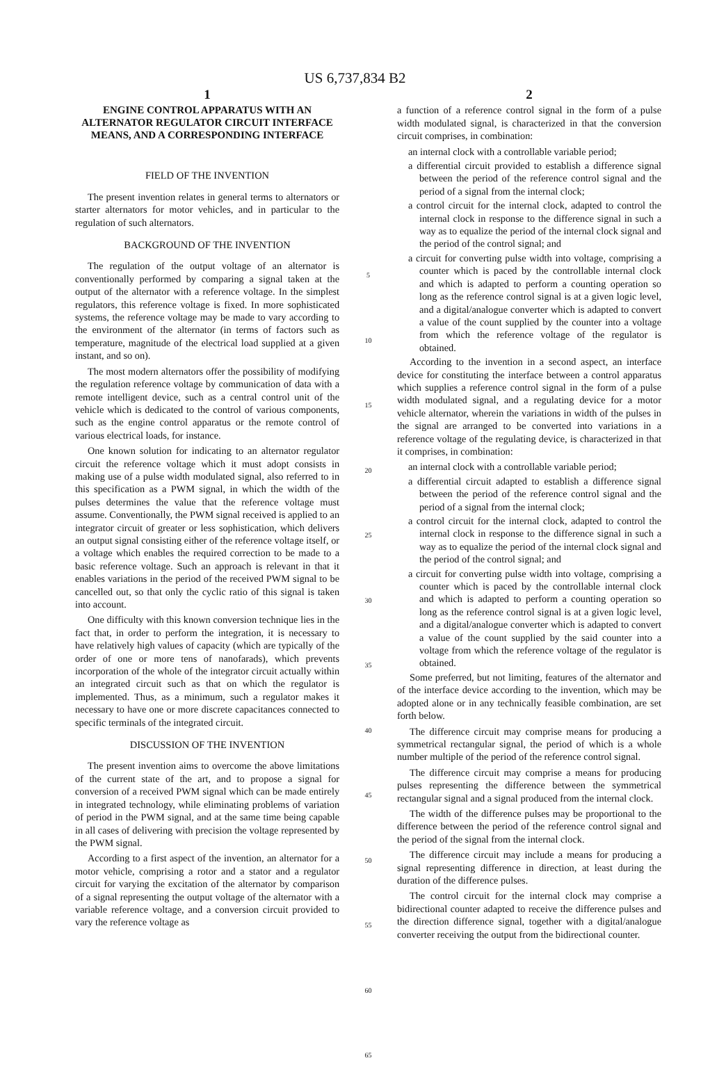US 6,737,834 B2
1
ENGINE CONTROL APPARATUS WITH AN ALTERNATOR REGULATOR CIRCUIT INTERFACE MEANS, AND A CORRESPONDING INTERFACE
FIELD OF THE INVENTION
The present invention relates in general terms to alternators or starter alternators for motor vehicles, and in particular to the regulation of such alternators.
BACKGROUND OF THE INVENTION
The regulation of the output voltage of an alternator is conventionally performed by comparing a signal taken at the output of the alternator with a reference voltage. In the simplest regulators, this reference voltage is fixed. In more sophisticated systems, the reference voltage may be made to vary according to the environment of the alternator (in terms of factors such as temperature, magnitude of the electrical load supplied at a given instant, and so on).
The most modern alternators offer the possibility of modifying the regulation reference voltage by communication of data with a remote intelligent device, such as a central control unit of the vehicle which is dedicated to the control of various components, such as the engine control apparatus or the remote control of various electrical loads, for instance.
One known solution for indicating to an alternator regulator circuit the reference voltage which it must adopt consists in making use of a pulse width modulated signal, also referred to in this specification as a PWM signal, in which the width of the pulses determines the value that the reference voltage must assume. Conventionally, the PWM signal received is applied to an integrator circuit of greater or less sophistication, which delivers an output signal consisting either of the reference voltage itself, or a voltage which enables the required correction to be made to a basic reference voltage. Such an approach is relevant in that it enables variations in the period of the received PWM signal to be cancelled out, so that only the cyclic ratio of this signal is taken into account.
One difficulty with this known conversion technique lies in the fact that, in order to perform the integration, it is necessary to have relatively high values of capacity (which are typically of the order of one or more tens of nanofarads), which prevents incorporation of the whole of the integrator circuit actually within an integrated circuit such as that on which the regulator is implemented. Thus, as a minimum, such a regulator makes it necessary to have one or more discrete capacitances connected to specific terminals of the integrated circuit.
DISCUSSION OF THE INVENTION
The present invention aims to overcome the above limitations of the current state of the art, and to propose a signal for conversion of a received PWM signal which can be made entirely in integrated technology, while eliminating problems of variation of period in the PWM signal, and at the same time being capable in all cases of delivering with precision the voltage represented by the PWM signal.
According to a first aspect of the invention, an alternator for a motor vehicle, comprising a rotor and a stator and a regulator circuit for varying the excitation of the alternator by comparison of a signal representing the output voltage of the alternator with a variable reference voltage, and a conversion circuit provided to vary the reference voltage as
5
10
15
20
25
30
35
40
45
50
55
60
65
2
a function of a reference control signal in the form of a pulse width modulated signal, is characterized in that the conversion circuit comprises, in combination:
an internal clock with a controllable variable period;
a differential circuit provided to establish a difference signal between the period of the reference control signal and the period of a signal from the internal clock;
a control circuit for the internal clock, adapted to control the internal clock in response to the difference signal in such a way as to equalize the period of the internal clock signal and the period of the control signal; and
a circuit for converting pulse width into voltage, comprising a counter which is paced by the controllable internal clock and which is adapted to perform a counting operation so long as the reference control signal is at a given logic level, and a digital/analogue converter which is adapted to convert a value of the count supplied by the counter into a voltage from which the reference voltage of the regulator is obtained.
According to the invention in a second aspect, an interface device for constituting the interface between a control apparatus which supplies a reference control signal in the form of a pulse width modulated signal, and a regulating device for a motor vehicle alternator, wherein the variations in width of the pulses in the signal are arranged to be converted into variations in a reference voltage of the regulating device, is characterized in that it comprises, in combination:
an internal clock with a controllable variable period;
a differential circuit adapted to establish a difference signal between the period of the reference control signal and the period of a signal from the internal clock;
a control circuit for the internal clock, adapted to control the internal clock in response to the difference signal in such a way as to equalize the period of the internal clock signal and the period of the control signal; and
a circuit for converting pulse width into voltage, comprising a counter which is paced by the controllable internal clock and which is adapted to perform a counting operation so long as the reference control signal is at a given logic level, and a digital/analogue converter which is adapted to convert a value of the count supplied by the said counter into a voltage from which the reference voltage of the regulator is obtained.
Some preferred, but not limiting, features of the alternator and of the interface device according to the invention, which may be adopted alone or in any technically feasible combination, are set forth below.
The difference circuit may comprise means for producing a symmetrical rectangular signal, the period of which is a whole number multiple of the period of the reference control signal.
The difference circuit may comprise a means for producing pulses representing the difference between the symmetrical rectangular signal and a signal produced from the internal clock.
The width of the difference pulses may be proportional to the difference between the period of the reference control signal and the period of the signal from the internal clock.
The difference circuit may include a means for producing a signal representing difference in direction, at least during the duration of the difference pulses.
The control circuit for the internal clock may comprise a bidirectional counter adapted to receive the difference pulses and the direction difference signal, together with a digital/analogue converter receiving the output from the bidirectional counter.